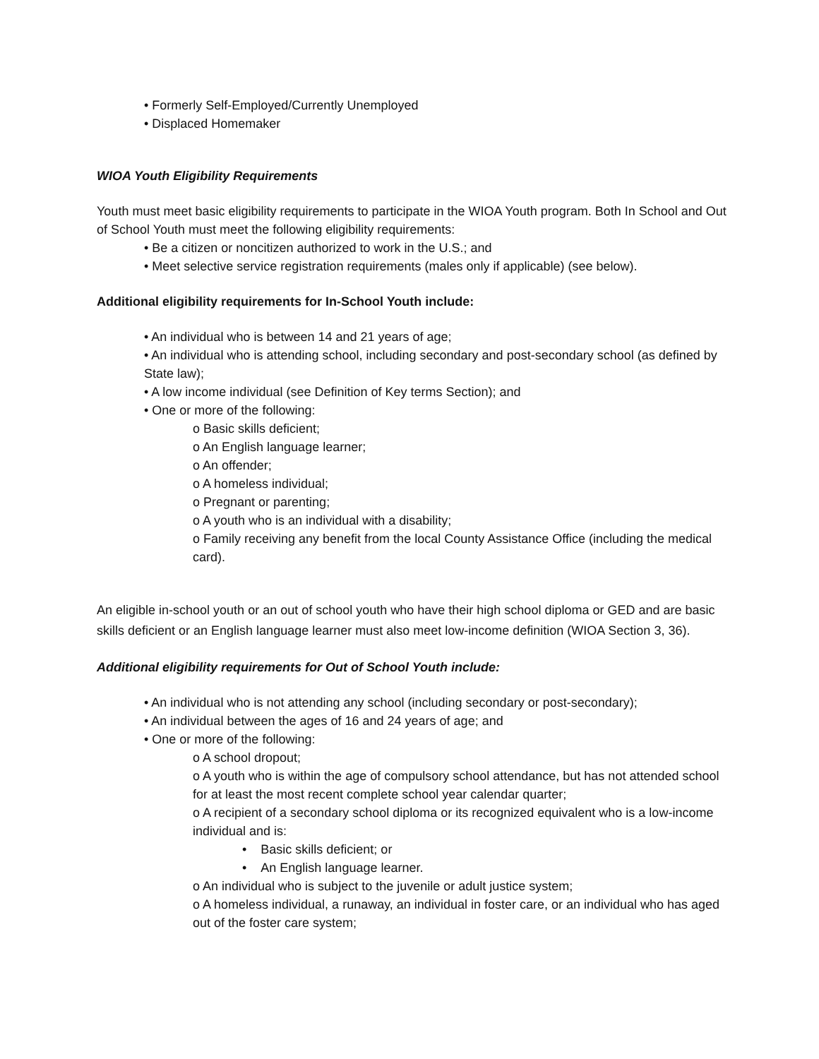• Formerly Self-Employed/Currently Unemployed
• Displaced Homemaker
WIOA Youth Eligibility Requirements
Youth must meet basic eligibility requirements to participate in the WIOA Youth program. Both In School and Out of School Youth must meet the following eligibility requirements:
• Be a citizen or noncitizen authorized to work in the U.S.; and
• Meet selective service registration requirements (males only if applicable) (see below).
Additional eligibility requirements for In-School Youth include:
• An individual who is between 14 and 21 years of age;
• An individual who is attending school, including secondary and post-secondary school (as defined by State law);
• A low income individual (see Definition of Key terms Section); and
• One or more of the following:
o Basic skills deficient;
o An English language learner;
o An offender;
o A homeless individual;
o Pregnant or parenting;
o A youth who is an individual with a disability;
o Family receiving any benefit from the local County Assistance Office (including the medical card).
An eligible in-school youth or an out of school youth who have their high school diploma or GED and are basic skills deficient or an English language learner must also meet low-income definition (WIOA Section 3, 36).
Additional eligibility requirements for Out of School Youth include:
• An individual who is not attending any school (including secondary or post-secondary);
• An individual between the ages of 16 and 24 years of age; and
• One or more of the following:
o A school dropout;
o A youth who is within the age of compulsory school attendance, but has not attended school for at least the most recent complete school year calendar quarter;
o A recipient of a secondary school diploma or its recognized equivalent who is a low-income individual and is:
• Basic skills deficient; or
• An English language learner.
o An individual who is subject to the juvenile or adult justice system;
o A homeless individual, a runaway, an individual in foster care, or an individual who has aged out of the foster care system;